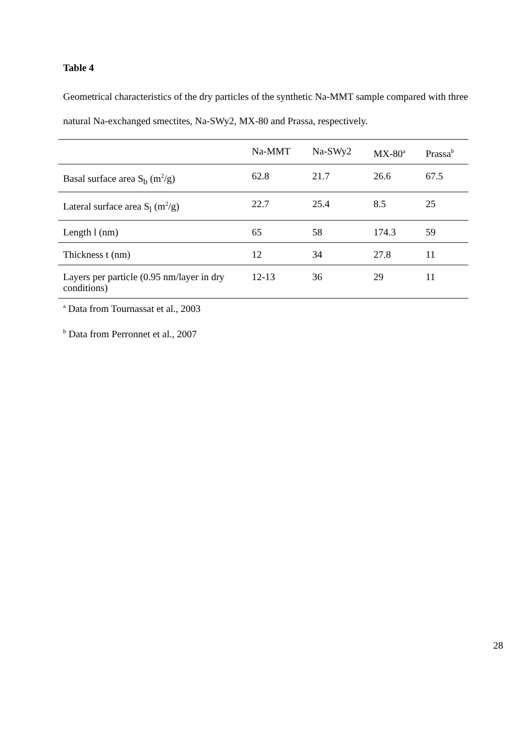Table 4
Geometrical characteristics of the dry particles of the synthetic Na-MMT sample compared with three natural Na-exchanged smectites, Na-SWy2, MX-80 and Prassa, respectively.
| | Na-MMT | Na-SWy2 | MX-80<sup>a</sup> | Prassa<sup>b</sup> |
| --- | --- | --- | --- | --- |
| Basal surface area S<sub>b</sub> (m<sup>2</sup>/g) | 62.8 | 21.7 | 26.6 | 67.5 |
| Lateral surface area S<sub>l</sub> (m<sup>2</sup>/g) | 22.7 | 25.4 | 8.5 | 25 |
| Length l (nm) | 65 | 58 | 174.3 | 59 |
| Thickness t (nm) | 12 | 34 | 27.8 | 11 |
| Layers per particle (0.95 nm/layer in dry conditions) | 12-13 | 36 | 29 | 11 |
<sup>a</sup> Data from Tournassat et al., 2003
<sup>b</sup> Data from Perronnet et al., 2007
28